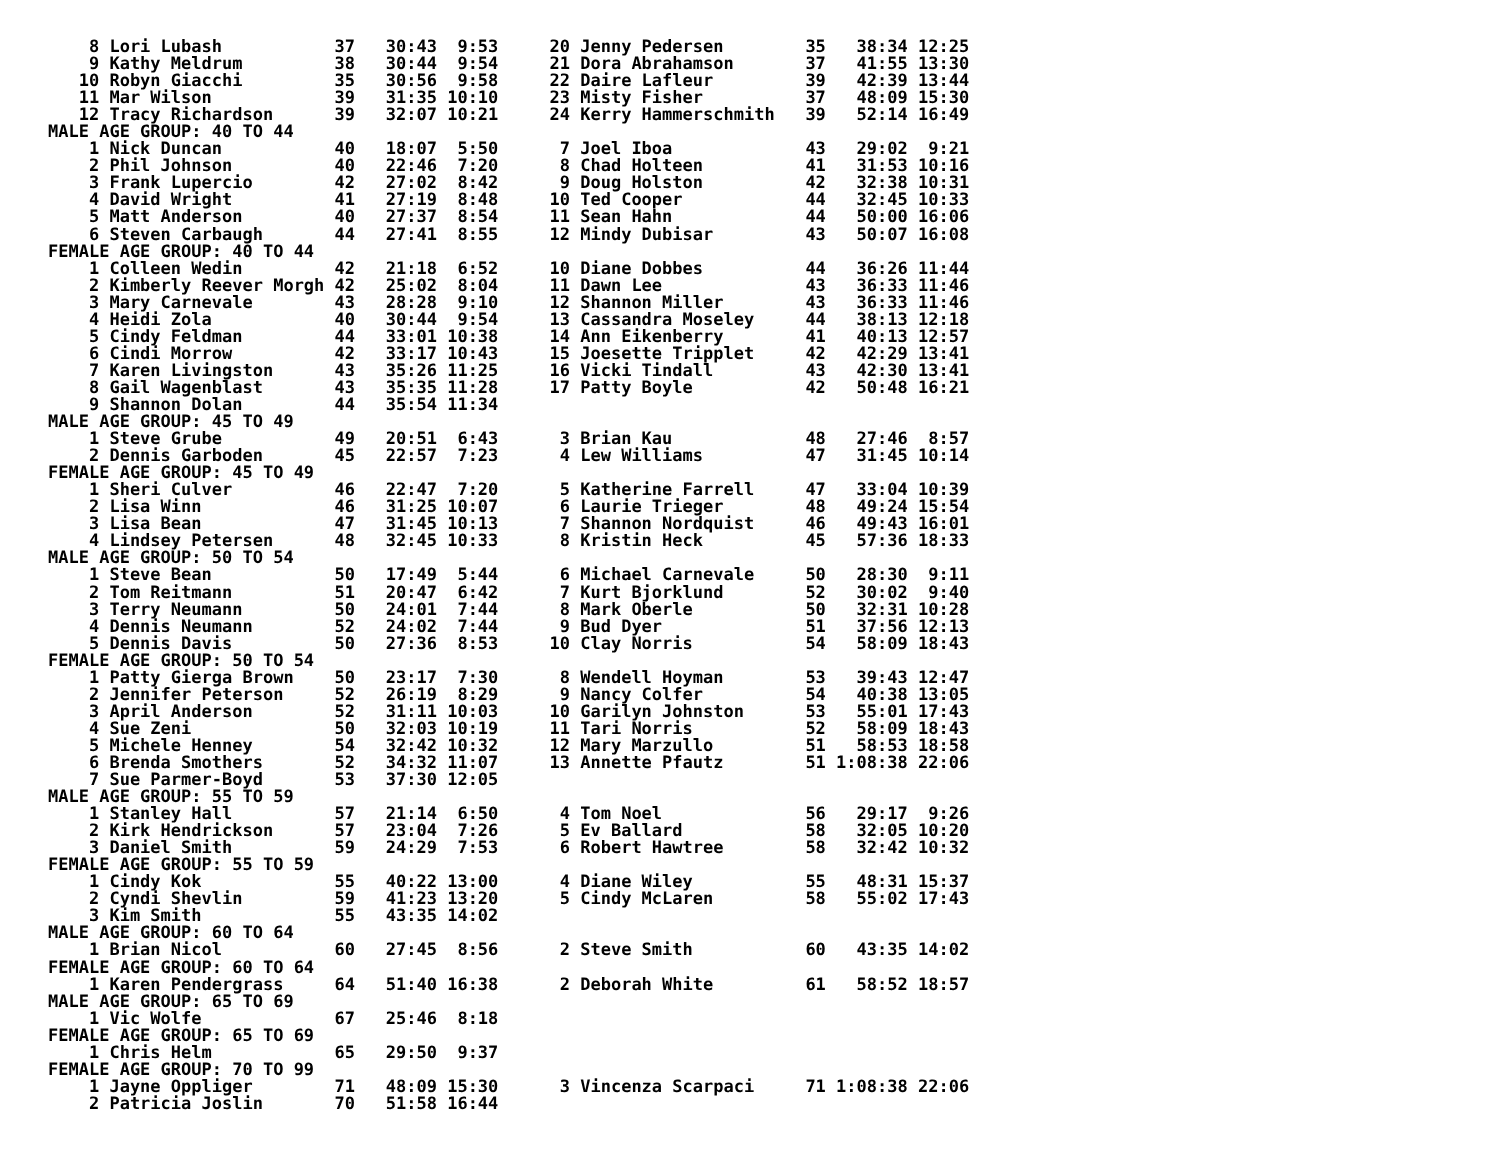8 Lori Lubash           37   30:43  9:53     20 Jenny Pedersen        35   38:34 12:25
    9 Kathy Meldrum         38   30:44  9:54     21 Dora Abrahamson       37   41:55 13:30
   10 Robyn Giacchi         35   30:56  9:58     22 Daire Lafleur         39   42:39 13:44
   11 Mar Wilson            39   31:35 10:10     23 Misty Fisher          37   48:09 15:30
   12 Tracy Richardson      39   32:07 10:21     24 Kerry Hammerschmith   39   52:14 16:49
MALE AGE GROUP: 40 TO 44
    1 Nick Duncan           40   18:07  5:50      7 Joel Iboa             43   29:02  9:21
    2 Phil Johnson          40   22:46  7:20      8 Chad Holteen          41   31:53 10:16
    3 Frank Lupercio        42   27:02  8:42      9 Doug Holston          42   32:38 10:31
    4 David Wright          41   27:19  8:48     10 Ted Cooper            44   32:45 10:33
    5 Matt Anderson         40   27:37  8:54     11 Sean Hahn             44   50:00 16:06
    6 Steven Carbaugh       44   27:41  8:55     12 Mindy Dubisar         43   50:07 16:08
FEMALE AGE GROUP: 40 TO 44
    1 Colleen Wedin         42   21:18  6:52     10 Diane Dobbes          44   36:26 11:44
    2 Kimberly Reever Morgh 42   25:02  8:04     11 Dawn Lee              43   36:33 11:46
    3 Mary Carnevale        43   28:28  9:10     12 Shannon Miller        43   36:33 11:46
    4 Heidi Zola            40   30:44  9:54     13 Cassandra Moseley     44   38:13 12:18
    5 Cindy Feldman         44   33:01 10:38     14 Ann Eikenberry        41   40:13 12:57
    6 Cindi Morrow          42   33:17 10:43     15 Joesette Tripplet     42   42:29 13:41
    7 Karen Livingston      43   35:26 11:25     16 Vicki Tindall         43   42:30 13:41
    8 Gail Wagenblast       43   35:35 11:28     17 Patty Boyle           42   50:48 16:21
    9 Shannon Dolan         44   35:54 11:34
MALE AGE GROUP: 45 TO 49
    1 Steve Grube           49   20:51  6:43      3 Brian Kau             48   27:46  8:57
    2 Dennis Garboden       45   22:57  7:23      4 Lew Williams          47   31:45 10:14
FEMALE AGE GROUP: 45 TO 49
    1 Sheri Culver          46   22:47  7:20      5 Katherine Farrell     47   33:04 10:39
    2 Lisa Winn             46   31:25 10:07      6 Laurie Trieger        48   49:24 15:54
    3 Lisa Bean             47   31:45 10:13      7 Shannon Nordquist     46   49:43 16:01
    4 Lindsey Petersen      48   32:45 10:33      8 Kristin Heck          45   57:36 18:33
MALE AGE GROUP: 50 TO 54
    1 Steve Bean            50   17:49  5:44      6 Michael Carnevale     50   28:30  9:11
    2 Tom Reitmann          51   20:47  6:42      7 Kurt Bjorklund        52   30:02  9:40
    3 Terry Neumann         50   24:01  7:44      8 Mark Oberle           50   32:31 10:28
    4 Dennis Neumann        52   24:02  7:44      9 Bud Dyer              51   37:56 12:13
    5 Dennis Davis          50   27:36  8:53     10 Clay Norris           54   58:09 18:43
FEMALE AGE GROUP: 50 TO 54
    1 Patty Gierga Brown    50   23:17  7:30      8 Wendell Hoyman        53   39:43 12:47
    2 Jennifer Peterson     52   26:19  8:29      9 Nancy Colfer          54   40:38 13:05
    3 April Anderson        52   31:11 10:03     10 Garilyn Johnston      53   55:01 17:43
    4 Sue Zeni              50   32:03 10:19     11 Tari Norris           52   58:09 18:43
    5 Michele Henney        54   32:42 10:32     12 Mary Marzullo         51   58:53 18:58
    6 Brenda Smothers       52   34:32 11:07     13 Annette Pfautz        51 1:08:38 22:06
    7 Sue Parmer-Boyd       53   37:30 12:05
MALE AGE GROUP: 55 TO 59
    1 Stanley Hall          57   21:14  6:50      4 Tom Noel              56   29:17  9:26
    2 Kirk Hendrickson      57   23:04  7:26      5 Ev Ballard            58   32:05 10:20
    3 Daniel Smith          59   24:29  7:53      6 Robert Hawtree        58   32:42 10:32
FEMALE AGE GROUP: 55 TO 59
    1 Cindy Kok             55   40:22 13:00      4 Diane Wiley           55   48:31 15:37
    2 Cyndi Shevlin         59   41:23 13:20      5 Cindy McLaren         58   55:02 17:43
    3 Kim Smith             55   43:35 14:02
MALE AGE GROUP: 60 TO 64
    1 Brian Nicol           60   27:45  8:56      2 Steve Smith           60   43:35 14:02
FEMALE AGE GROUP: 60 TO 64
    1 Karen Pendergrass     64   51:40 16:38      2 Deborah White         61   58:52 18:57
MALE AGE GROUP: 65 TO 69
    1 Vic Wolfe             67   25:46  8:18
FEMALE AGE GROUP: 65 TO 69
    1 Chris Helm            65   29:50  9:37
FEMALE AGE GROUP: 70 TO 99
    1 Jayne Oppliger        71   48:09 15:30      3 Vincenza Scarpaci     71 1:08:38 22:06
    2 Patricia Joslin       70   51:58 16:44